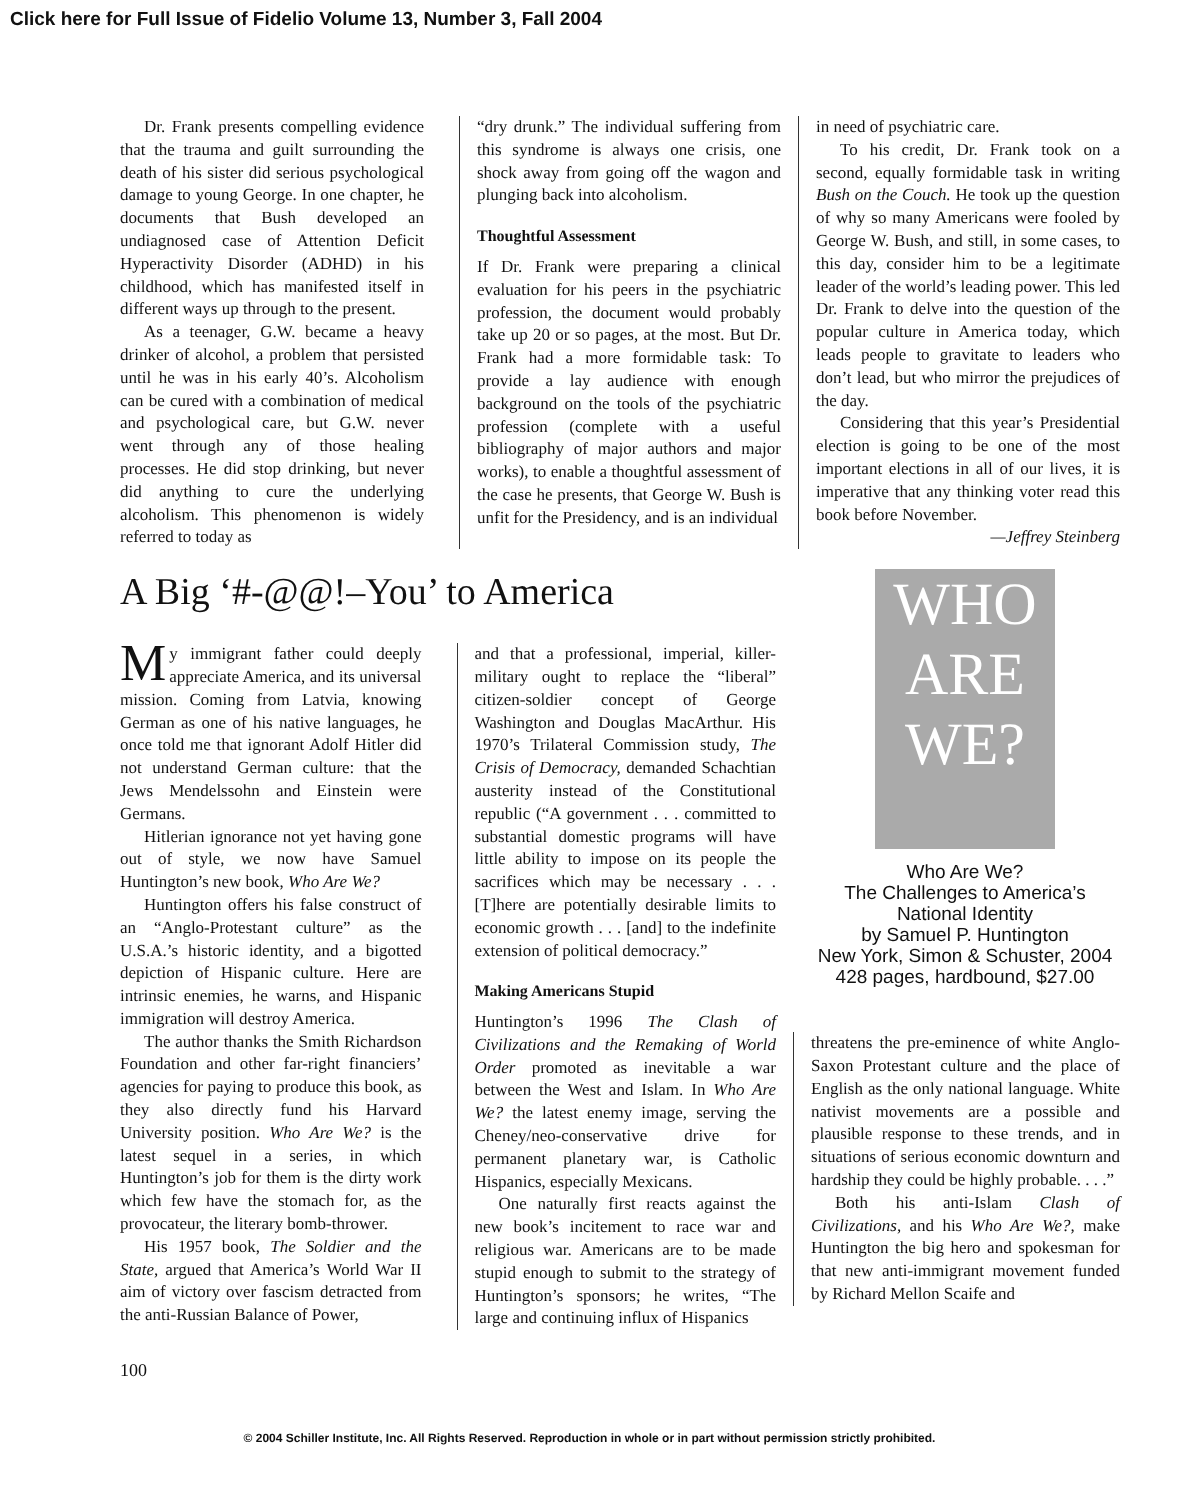Click here for Full Issue of Fidelio Volume 13, Number 3, Fall 2004
Dr. Frank presents compelling evidence that the trauma and guilt surrounding the death of his sister did serious psychological damage to young George. In one chapter, he documents that Bush developed an undiagnosed case of Attention Deficit Hyperactivity Disorder (ADHD) in his childhood, which has manifested itself in different ways up through to the present.
As a teenager, G.W. became a heavy drinker of alcohol, a problem that persisted until he was in his early 40’s. Alcoholism can be cured with a combination of medical and psychological care, but G.W. never went through any of those healing processes. He did stop drinking, but never did anything to cure the underlying alcoholism. This phenomenon is widely referred to today as
“dry drunk.” The individual suffering from this syndrome is always one crisis, one shock away from going off the wagon and plunging back into alcoholism.
Thoughtful Assessment
If Dr. Frank were preparing a clinical evaluation for his peers in the psychiatric profession, the document would probably take up 20 or so pages, at the most. But Dr. Frank had a more formidable task: To provide a lay audience with enough background on the tools of the psychiatric profession (complete with a useful bibliography of major authors and major works), to enable a thoughtful assessment of the case he presents, that George W. Bush is unfit for the Presidency, and is an individual
in need of psychiatric care.
To his credit, Dr. Frank took on a second, equally formidable task in writing Bush on the Couch. He took up the question of why so many Americans were fooled by George W. Bush, and still, in some cases, to this day, consider him to be a legitimate leader of the world’s leading power. This led Dr. Frank to delve into the question of the popular culture in America today, which leads people to gravitate to leaders who don’t lead, but who mirror the prejudices of the day.
Considering that this year’s Presidential election is going to be one of the most important elections in all of our lives, it is imperative that any thinking voter read this book before November.
—Jeffrey Steinberg
A Big ‘#-@@!–You’ to America
My immigrant father could deeply appreciate America, and its universal mission. Coming from Latvia, knowing German as one of his native languages, he once told me that ignorant Adolf Hitler did not understand German culture: that the Jews Mendelssohn and Einstein were Germans.
Hitlerian ignorance not yet having gone out of style, we now have Samuel Huntington’s new book, Who Are We?
Huntington offers his false construct of an “Anglo-Protestant culture” as the U.S.A.’s historic identity, and a bigotted depiction of Hispanic culture. Here are intrinsic enemies, he warns, and Hispanic immigration will destroy America.
The author thanks the Smith Richardson Foundation and other far-right financiers’ agencies for paying to produce this book, as they also directly fund his Harvard University position. Who Are We? is the latest sequel in a series, in which Huntington’s job for them is the dirty work which few have the stomach for, as the provocateur, the literary bomb-thrower.
His 1957 book, The Soldier and the State, argued that America’s World War II aim of victory over fascism detracted from the anti-Russian Balance of Power,
and that a professional, imperial, killer-military ought to replace the “liberal” citizen-soldier concept of George Washington and Douglas MacArthur. His 1970’s Trilateral Commission study, The Crisis of Democracy, demanded Schachtian austerity instead of the Constitutional republic (“A government . . . committed to substantial domestic programs will have little ability to impose on its people the sacrifices which may be necessary . . . [T]here are potentially desirable limits to economic growth . . . [and] to the indefinite extension of political democracy.”
Making Americans Stupid
Huntington’s 1996 The Clash of Civilizations and the Remaking of World Order promoted as inevitable a war between the West and Islam. In Who Are We? the latest enemy image, serving the Cheney/neo-conservative drive for permanent planetary war, is Catholic Hispanics, especially Mexicans.
One naturally first reacts against the new book’s incitement to race war and religious war. Americans are to be made stupid enough to submit to the strategy of Huntington’s sponsors; he writes, “The large and continuing influx of Hispanics
WHO
ARE
WE?
Who Are We?
The Challenges to America’s National Identity
by Samuel P. Huntington
New York, Simon & Schuster, 2004
428 pages, hardbound, $27.00
threatens the pre-eminence of white Anglo-Saxon Protestant culture and the place of English as the only national language. White nativist movements are a possible and plausible response to these trends, and in situations of serious economic downturn and hardship they could be highly probable. . . .”
Both his anti-Islam Clash of Civilizations, and his Who Are We?, make Huntington the big hero and spokesman for that new anti-immigrant movement funded by Richard Mellon Scaife and
100
© 2004 Schiller Institute, Inc. All Rights Reserved. Reproduction in whole or in part without permission strictly prohibited.